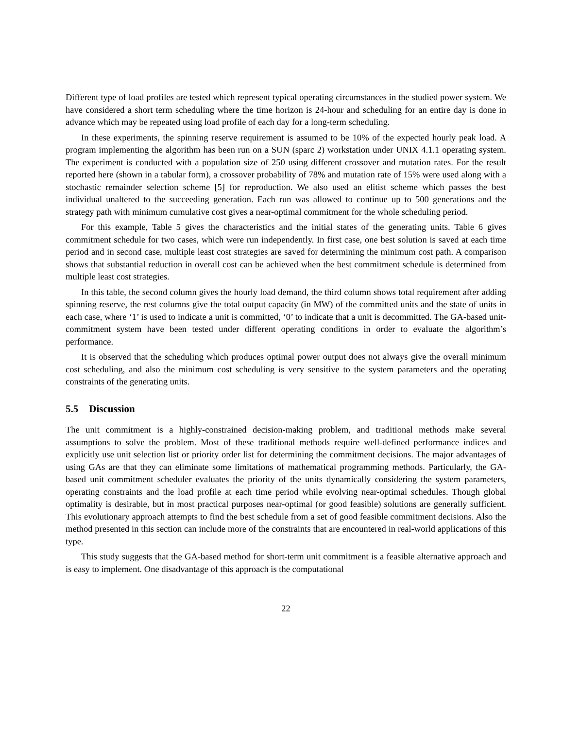Different type of load profiles are tested which represent typical operating circumstances in the studied power system. We have considered a short term scheduling where the time horizon is 24-hour and scheduling for an entire day is done in advance which may be repeated using load profile of each day for a long-term scheduling.
In these experiments, the spinning reserve requirement is assumed to be 10% of the expected hourly peak load. A program implementing the algorithm has been run on a SUN (sparc 2) workstation under UNIX 4.1.1 operating system. The experiment is conducted with a population size of 250 using different crossover and mutation rates. For the result reported here (shown in a tabular form), a crossover probability of 78% and mutation rate of 15% were used along with a stochastic remainder selection scheme [5] for reproduction. We also used an elitist scheme which passes the best individual unaltered to the succeeding generation. Each run was allowed to continue up to 500 generations and the strategy path with minimum cumulative cost gives a near-optimal commitment for the whole scheduling period.
For this example, Table 5 gives the characteristics and the initial states of the generating units. Table 6 gives commitment schedule for two cases, which were run independently. In first case, one best solution is saved at each time period and in second case, multiple least cost strategies are saved for determining the minimum cost path. A comparison shows that substantial reduction in overall cost can be achieved when the best commitment schedule is determined from multiple least cost strategies.
In this table, the second column gives the hourly load demand, the third column shows total requirement after adding spinning reserve, the rest columns give the total output capacity (in MW) of the committed units and the state of units in each case, where ‘1’ is used to indicate a unit is committed, ‘0’ to indicate that a unit is decommitted. The GA-based unit-commitment system have been tested under different operating conditions in order to evaluate the algorithm’s performance.
It is observed that the scheduling which produces optimal power output does not always give the overall minimum cost scheduling, and also the minimum cost scheduling is very sensitive to the system parameters and the operating constraints of the generating units.
5.5 Discussion
The unit commitment is a highly-constrained decision-making problem, and traditional methods make several assumptions to solve the problem. Most of these traditional methods require well-defined performance indices and explicitly use unit selection list or priority order list for determining the commitment decisions. The major advantages of using GAs are that they can eliminate some limitations of mathematical programming methods. Particularly, the GA-based unit commitment scheduler evaluates the priority of the units dynamically considering the system parameters, operating constraints and the load profile at each time period while evolving near-optimal schedules. Though global optimality is desirable, but in most practical purposes near-optimal (or good feasible) solutions are generally sufficient. This evolutionary approach attempts to find the best schedule from a set of good feasible commitment decisions. Also the method presented in this section can include more of the constraints that are encountered in real-world applications of this type.
This study suggests that the GA-based method for short-term unit commitment is a feasible alternative approach and is easy to implement. One disadvantage of this approach is the computational
22